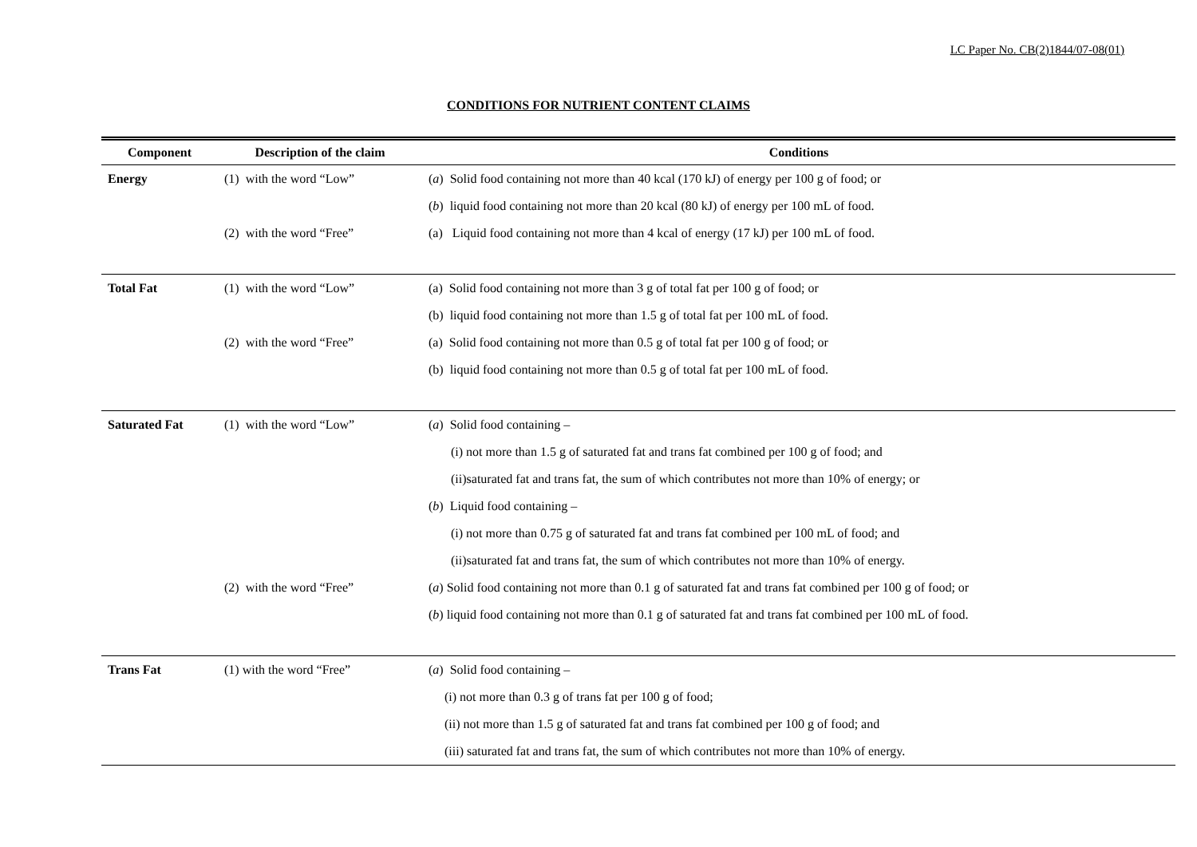LC Paper No. CB(2)1844/07-08(01)
CONDITIONS FOR NUTRIENT CONTENT CLAIMS
| Component | Description of the claim | Conditions |
| --- | --- | --- |
| Energy | (1) with the word “Low” | ( a ) Solid food containing not more than 40 kcal (170 kJ) of energy per 100 g of food; or |
| | | ( b ) liquid food containing not more than 20 kcal (80 kJ) of energy per 100 mL of food. |
| | (2) with the word “Free” | (a) Liquid food containing not more than 4 kcal of energy (17 kJ) per 100 mL of food. |
| Total Fat | (1) with the word “Low” | (a) Solid food containing not more than 3 g of total fat per 100 g of food; or |
| | | (b) liquid food containing not more than 1.5 g of total fat per 100 mL of food. |
| | (2) with the word “Free” | (a) Solid food containing not more than 0.5 g of total fat per 100 g of food; or |
| | | (b) liquid food containing not more than 0.5 g of total fat per 100 mL of food. |
| Saturated Fat | (1) with the word “Low” | ( a ) Solid food containing – |
| | | (i) not more than 1.5 g of saturated fat and trans fat combined per 100 g of food; and |
| | | (ii)saturated fat and trans fat, the sum of which contributes not more than 10% of energy; or |
| | | ( b ) Liquid food containing – |
| | | (i) not more than 0.75 g of saturated fat and trans fat combined per 100 mL of food; and |
| | | (ii)saturated fat and trans fat, the sum of which contributes not more than 10% of energy. |
| | (2) with the word “Free” | ( a ) Solid food containing not more than 0.1 g of saturated fat and trans fat combined per 100 g of food; or |
| | | ( b ) liquid food containing not more than 0.1 g of saturated fat and trans fat combined per 100 mL of food. |
| Trans Fat | (1) with the word “Free” | ( a ) Solid food containing – |
| | | (i) not more than 0.3 g of trans fat per 100 g of food; |
| | | (ii) not more than 1.5 g of saturated fat and trans fat combined per 100 g of food; and |
| | | (iii) saturated fat and trans fat, the sum of which contributes not more than 10% of energy. |